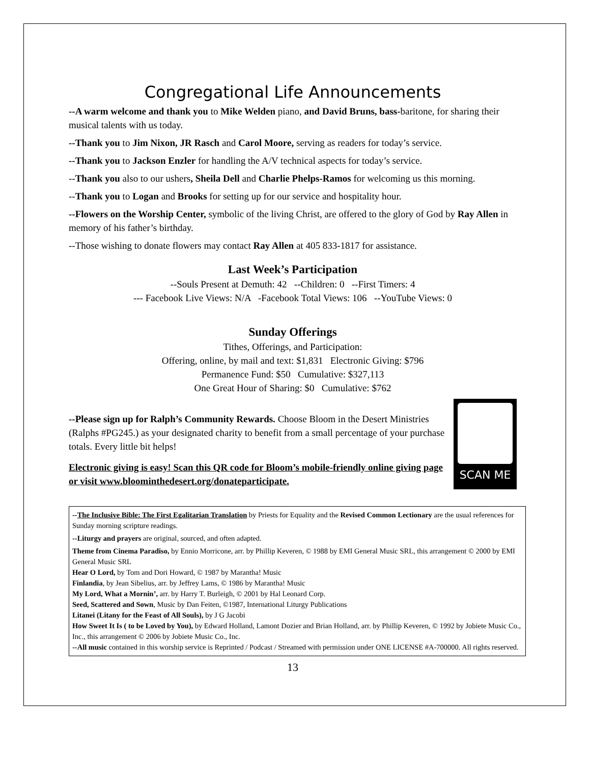Congregational Life Announcements
--A warm welcome and thank you to Mike Welden piano, and David Bruns, bass-baritone, for sharing their musical talents with us today.
--Thank you to Jim Nixon, JR Rasch and Carol Moore, serving as readers for today’s service.
--Thank you to Jackson Enzler for handling the A/V technical aspects for today’s service.
--Thank you also to our ushers, Sheila Dell and Charlie Phelps-Ramos for welcoming us this morning.
--Thank you to Logan and Brooks for setting up for our service and hospitality hour.
--Flowers on the Worship Center, symbolic of the living Christ, are offered to the glory of God by Ray Allen in memory of his father’s birthday.
--Those wishing to donate flowers may contact Ray Allen at 405 833-1817 for assistance.
Last Week’s Participation
--Souls Present at Demuth: 42 --Children: 0 --First Timers: 4
--- Facebook Live Views: N/A -Facebook Total Views: 106 --YouTube Views: 0
Sunday Offerings
Tithes, Offerings, and Participation:
Offering, online, by mail and text: $1,831 Electronic Giving: $796
Permanence Fund: $50 Cumulative: $327,113
One Great Hour of Sharing: $0 Cumulative: $762
SCAN ME
--Please sign up for Ralph’s Community Rewards. Choose Bloom in the Desert Ministries (Ralphs #PG245.) as your designated charity to benefit from a small percentage of your purchase totals. Every little bit helps!
Electronic giving is easy! Scan this QR code for Bloom’s mobile-friendly online giving page or visit www.bloominthedesert.org/donateparticipate.
--The Inclusive Bible: The First Egalitarian Translation by Priests for Equality and the Revised Common Lectionary are the usual references for Sunday morning scripture readings.
--Liturgy and prayers are original, sourced, and often adapted.
Theme from Cinema Paradiso, by Ennio Morricone, arr. by Phillip Keveren, © 1988 by EMI General Music SRL, this arrangement © 2000 by EMI General Music SRL
Hear O Lord, by Tom and Dori Howard, © 1987 by Marantha! Music
Finlandia, by Jean Sibelius, arr. by Jeffrey Lams, © 1986 by Marantha! Music
My Lord, What a Mornin’, arr. by Harry T. Burleigh, © 2001 by Hal Leonard Corp.
Seed, Scattered and Sown, Music by Dan Feiten, ©1987, International Liturgy Publications
Litanei (Litany for the Feast of All Souls), by J G Jacobi
How Sweet It Is ( to be Loved by You), by Edward Holland, Lamont Dozier and Brian Holland, arr. by Phillip Keveren, © 1992 by Jobiete Music Co., Inc., this arrangement © 2006 by Jobiete Music Co., Inc.
--All music contained in this worship service is Reprinted / Podcast / Streamed with permission under ONE LICENSE #A-700000. All rights reserved.
13